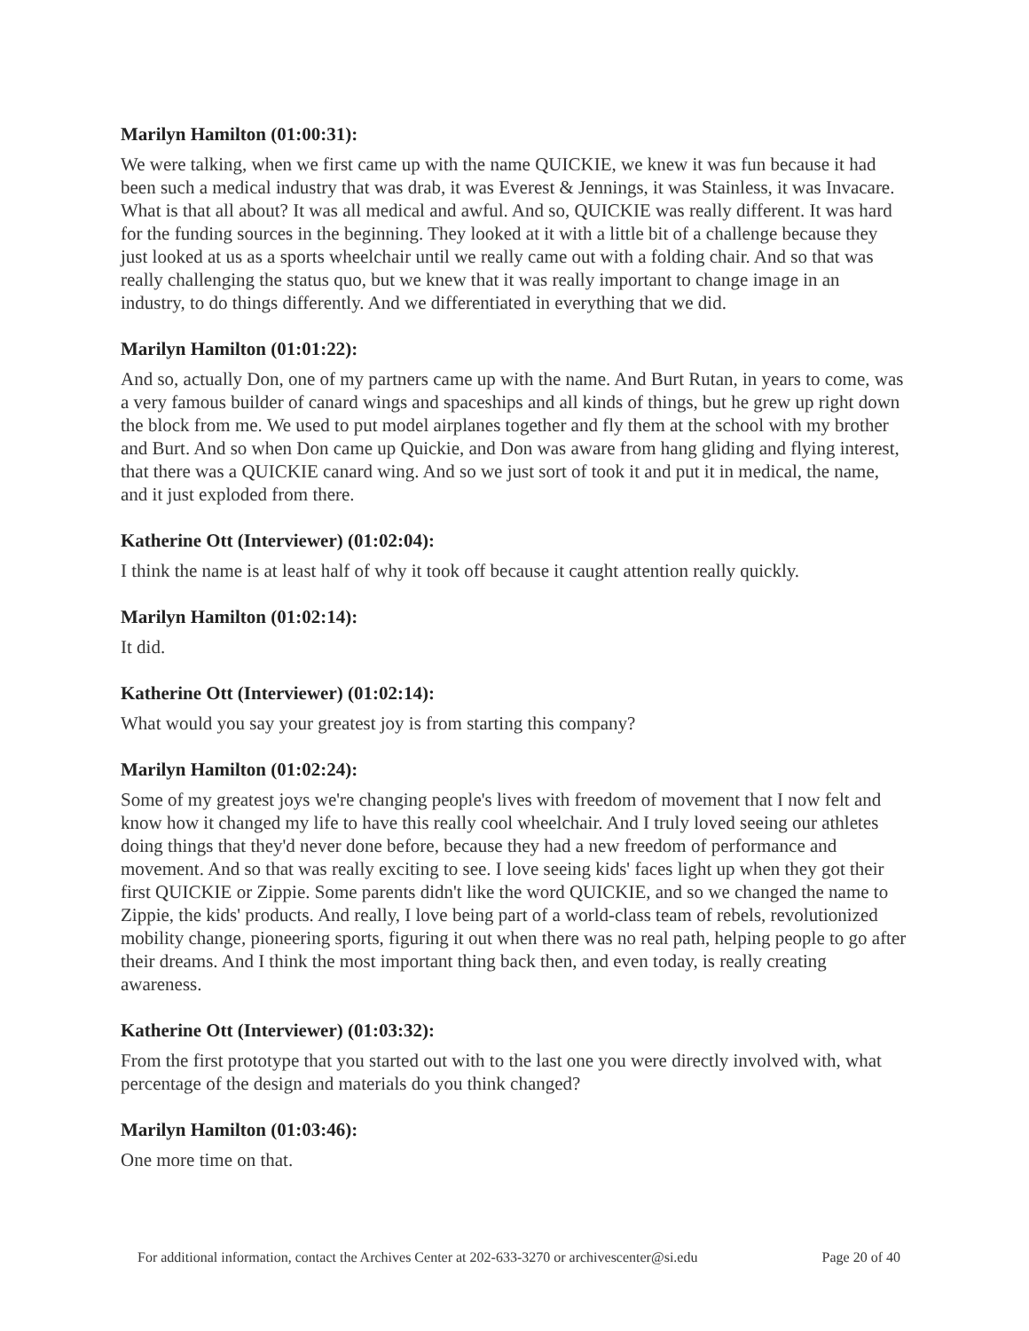Marilyn Hamilton (01:00:31):
We were talking, when we first came up with the name QUICKIE, we knew it was fun because it had been such a medical industry that was drab, it was Everest & Jennings, it was Stainless, it was Invacare. What is that all about? It was all medical and awful. And so, QUICKIE was really different. It was hard for the funding sources in the beginning. They looked at it with a little bit of a challenge because they just looked at us as a sports wheelchair until we really came out with a folding chair. And so that was really challenging the status quo, but we knew that it was really important to change image in an industry, to do things differently. And we differentiated in everything that we did.
Marilyn Hamilton (01:01:22):
And so, actually Don, one of my partners came up with the name. And Burt Rutan, in years to come, was a very famous builder of canard wings and spaceships and all kinds of things, but he grew up right down the block from me. We used to put model airplanes together and fly them at the school with my brother and Burt. And so when Don came up Quickie, and Don was aware from hang gliding and flying interest, that there was a QUICKIE canard wing. And so we just sort of took it and put it in medical, the name, and it just exploded from there.
Katherine Ott (Interviewer) (01:02:04):
I think the name is at least half of why it took off because it caught attention really quickly.
Marilyn Hamilton (01:02:14):
It did.
Katherine Ott (Interviewer) (01:02:14):
What would you say your greatest joy is from starting this company?
Marilyn Hamilton (01:02:24):
Some of my greatest joys we're changing people's lives with freedom of movement that I now felt and know how it changed my life to have this really cool wheelchair. And I truly loved seeing our athletes doing things that they'd never done before, because they had a new freedom of performance and movement. And so that was really exciting to see. I love seeing kids' faces light up when they got their first QUICKIE or Zippie. Some parents didn't like the word QUICKIE, and so we changed the name to Zippie, the kids' products. And really, I love being part of a world-class team of rebels, revolutionized mobility change, pioneering sports, figuring it out when there was no real path, helping people to go after their dreams. And I think the most important thing back then, and even today, is really creating awareness.
Katherine Ott (Interviewer) (01:03:32):
From the first prototype that you started out with to the last one you were directly involved with, what percentage of the design and materials do you think changed?
Marilyn Hamilton (01:03:46):
One more time on that.
For additional information, contact the Archives Center at 202-633-3270 or archivescenter@si.edu Page 20 of 40